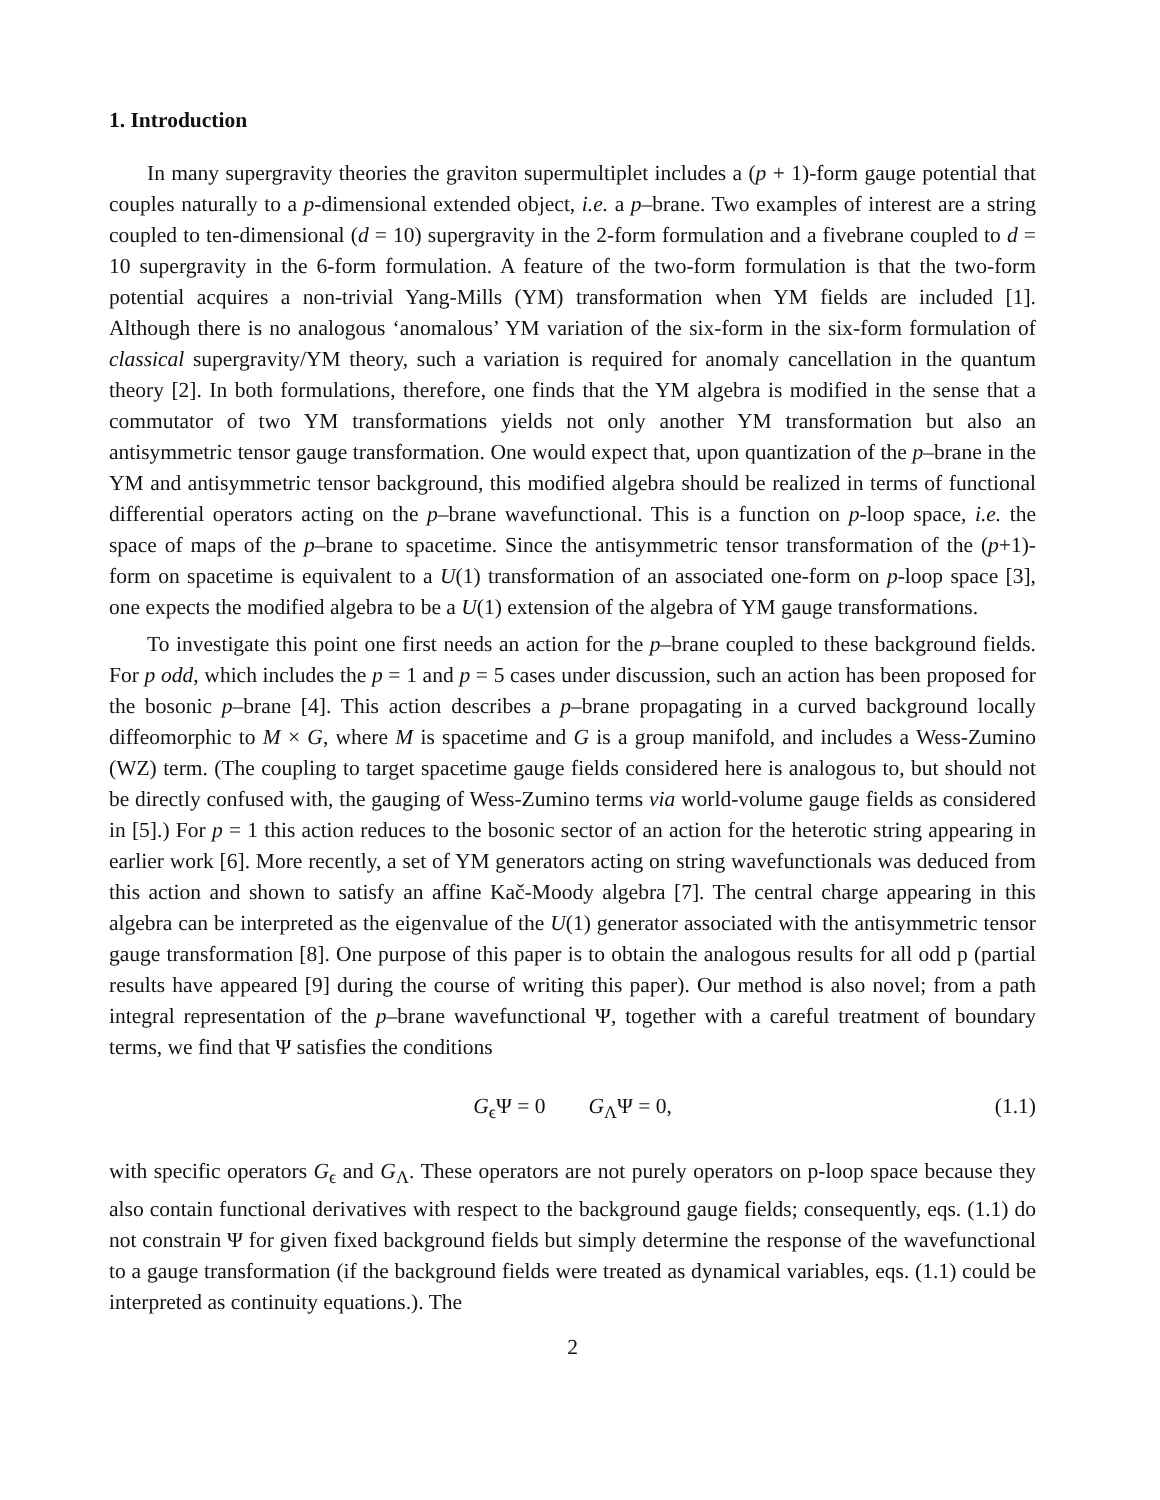1. Introduction
In many supergravity theories the graviton supermultiplet includes a (p + 1)-form gauge potential that couples naturally to a p-dimensional extended object, i.e. a p–brane. Two examples of interest are a string coupled to ten-dimensional (d = 10) supergravity in the 2-form formulation and a fivebrane coupled to d = 10 supergravity in the 6-form formulation. A feature of the two-form formulation is that the two-form potential acquires a non-trivial Yang-Mills (YM) transformation when YM fields are included [1]. Although there is no analogous ‘anomalous’ YM variation of the six-form in the six-form formulation of classical supergravity/YM theory, such a variation is required for anomaly cancellation in the quantum theory [2]. In both formulations, therefore, one finds that the YM algebra is modified in the sense that a commutator of two YM transformations yields not only another YM transformation but also an antisymmetric tensor gauge transformation. One would expect that, upon quantization of the p–brane in the YM and antisymmetric tensor background, this modified algebra should be realized in terms of functional differential operators acting on the p–brane wavefunctional. This is a function on p-loop space, i.e. the space of maps of the p–brane to spacetime. Since the antisymmetric tensor transformation of the (p+1)-form on spacetime is equivalent to a U(1) transformation of an associated one-form on p-loop space [3], one expects the modified algebra to be a U(1) extension of the algebra of YM gauge transformations.
To investigate this point one first needs an action for the p–brane coupled to these background fields. For p odd, which includes the p = 1 and p = 5 cases under discussion, such an action has been proposed for the bosonic p–brane [4]. This action describes a p–brane propagating in a curved background locally diffeomorphic to M × G, where M is spacetime and G is a group manifold, and includes a Wess-Zumino (WZ) term. (The coupling to target spacetime gauge fields considered here is analogous to, but should not be directly confused with, the gauging of Wess-Zumino terms via world-volume gauge fields as considered in [5].) For p = 1 this action reduces to the bosonic sector of an action for the heterotic string appearing in earlier work [6]. More recently, a set of YM generators acting on string wavefunctionals was deduced from this action and shown to satisfy an affine Kač-Moody algebra [7]. The central charge appearing in this algebra can be interpreted as the eigenvalue of the U(1) generator associated with the antisymmetric tensor gauge transformation [8]. One purpose of this paper is to obtain the analogous results for all odd p (partial results have appeared [9] during the course of writing this paper). Our method is also novel; from a path integral representation of the p–brane wavefunctional Ψ, together with a careful treatment of boundary terms, we find that Ψ satisfies the conditions
G<sub>ϵ</sub>Ψ = 0 G<sub>Λ</sub>Ψ = 0, (1.1)
with specific operators G<sub>ϵ</sub> and G<sub>Λ</sub>. These operators are not purely operators on p-loop space because they also contain functional derivatives with respect to the background gauge fields; consequently, eqs. (1.1) do not constrain Ψ for given fixed background fields but simply determine the response of the wavefunctional to a gauge transformation (if the background fields were treated as dynamical variables, eqs. (1.1) could be interpreted as continuity equations.). The
2